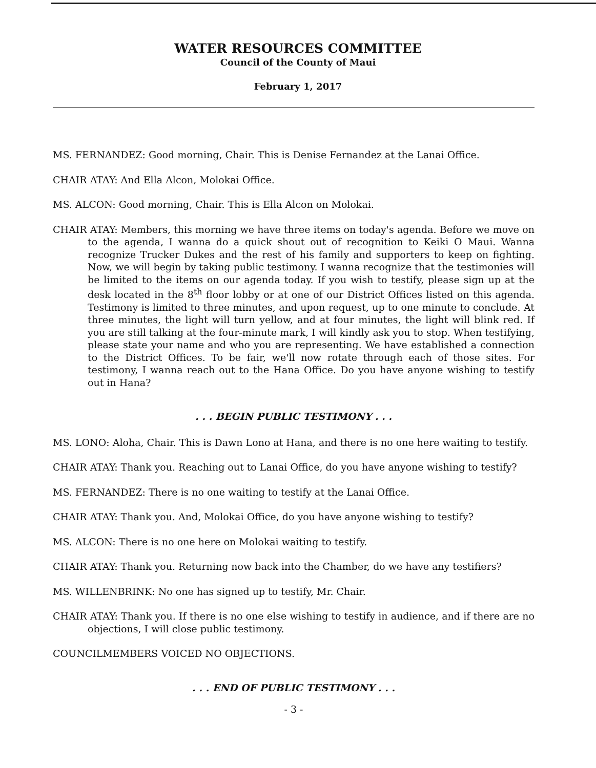WATER RESOURCES COMMITTEE
Council of the County of Maui
February 1, 2017
MS. FERNANDEZ: Good morning, Chair. This is Denise Fernandez at the Lanai Office.
CHAIR ATAY: And Ella Alcon, Molokai Office.
MS. ALCON: Good morning, Chair. This is Ella Alcon on Molokai.
CHAIR ATAY: Members, this morning we have three items on today's agenda. Before we move on to the agenda, I wanna do a quick shout out of recognition to Keiki O Maui. Wanna recognize Trucker Dukes and the rest of his family and supporters to keep on fighting. Now, we will begin by taking public testimony. I wanna recognize that the testimonies will be limited to the items on our agenda today. If you wish to testify, please sign up at the desk located in the 8<sup>th</sup> floor lobby or at one of our District Offices listed on this agenda. Testimony is limited to three minutes, and upon request, up to one minute to conclude. At three minutes, the light will turn yellow, and at four minutes, the light will blink red. If you are still talking at the four-minute mark, I will kindly ask you to stop. When testifying, please state your name and who you are representing. We have established a connection to the District Offices. To be fair, we'll now rotate through each of those sites. For testimony, I wanna reach out to the Hana Office. Do you have anyone wishing to testify out in Hana?
. . . BEGIN PUBLIC TESTIMONY . . .
MS. LONO: Aloha, Chair. This is Dawn Lono at Hana, and there is no one here waiting to testify.
CHAIR ATAY: Thank you. Reaching out to Lanai Office, do you have anyone wishing to testify?
MS. FERNANDEZ: There is no one waiting to testify at the Lanai Office.
CHAIR ATAY: Thank you. And, Molokai Office, do you have anyone wishing to testify?
MS. ALCON: There is no one here on Molokai waiting to testify.
CHAIR ATAY: Thank you. Returning now back into the Chamber, do we have any testifiers?
MS. WILLENBRINK: No one has signed up to testify, Mr. Chair.
CHAIR ATAY: Thank you. If there is no one else wishing to testify in audience, and if there are no objections, I will close public testimony.
COUNCILMEMBERS VOICED NO OBJECTIONS.
. . . END OF PUBLIC TESTIMONY . . .
- 3 -